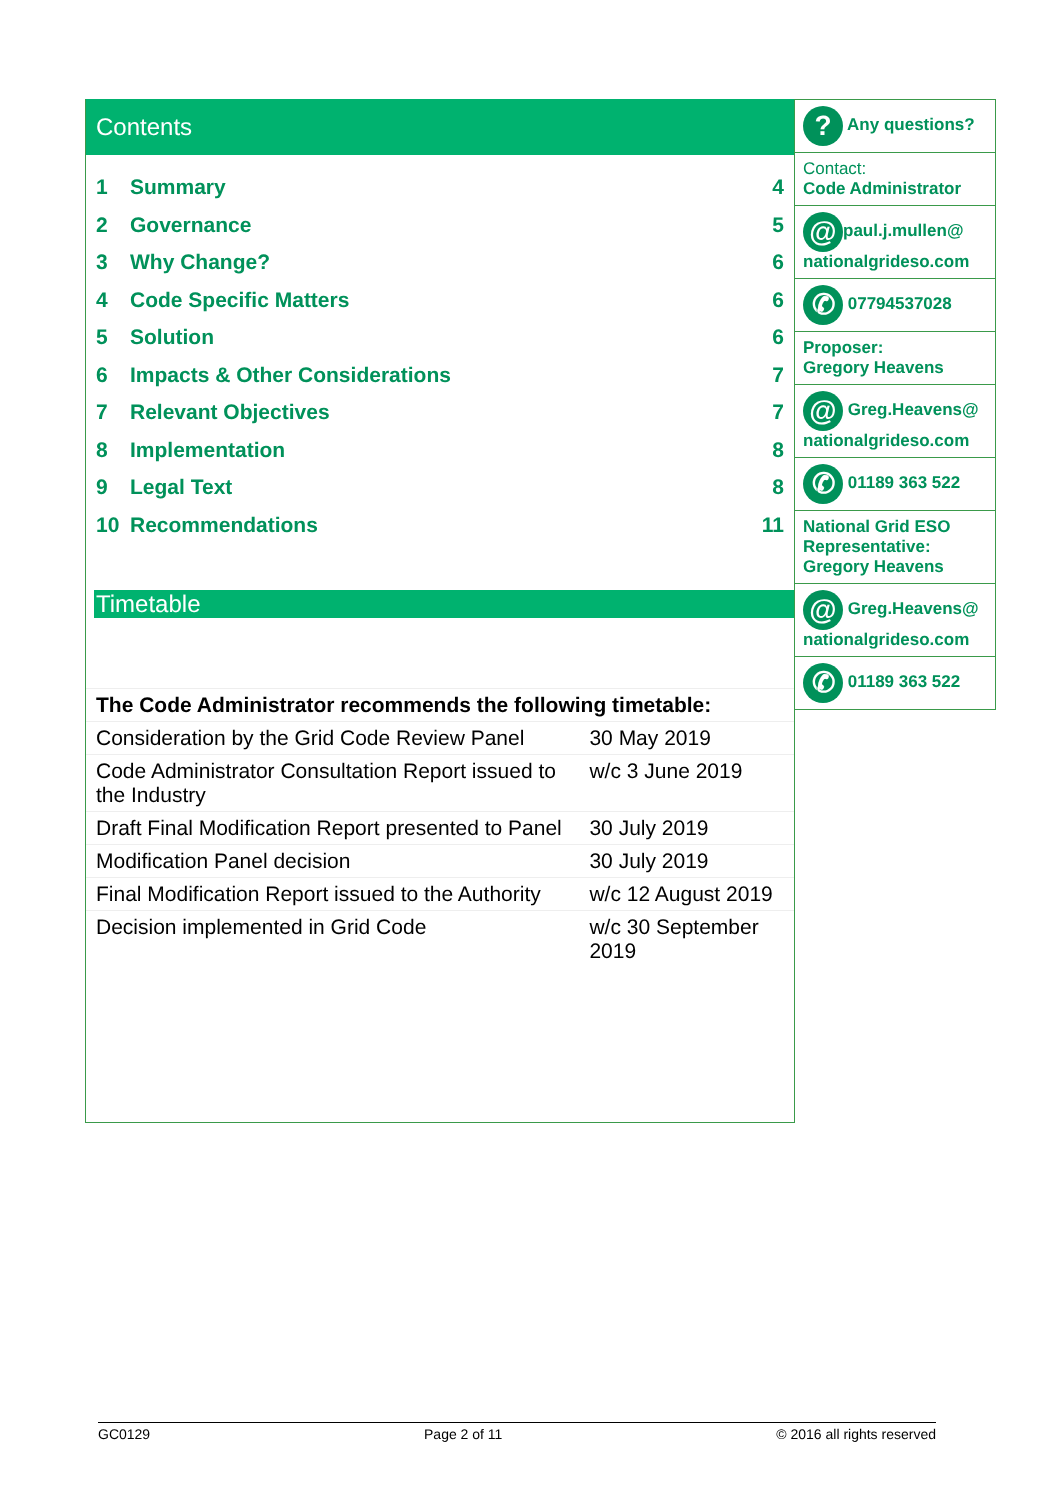Contents
1 Summary 4
2 Governance 5
3 Why Change? 6
4 Code Specific Matters 6
5 Solution 6
6 Impacts & Other Considerations 7
7 Relevant Objectives 7
8 Implementation 8
9 Legal Text 8
10 Recommendations 11
Timetable
| The Code Administrator recommends the following timetable: | |
| Consideration by the Grid Code Review Panel | 30 May 2019 |
| Code Administrator Consultation Report issued to the Industry | w/c 3 June 2019 |
| Draft Final Modification Report presented to Panel | 30 July 2019 |
| Modification Panel decision | 30 July 2019 |
| Final Modification Report issued to the Authority | w/c 12 August 2019 |
| Decision implemented in Grid Code | w/c 30 September 2019 |
? Any questions?
Contact:
Code Administrator
@ paul.j.mullen@ nationalgrideso.com
✆ 07794537028
Proposer:
Gregory Heavens
@ Greg.Heavens@ nationalgrideso.com
✆ 01189 363 522
National Grid ESO Representative:
Gregory Heavens
@ Greg.Heavens@ nationalgrideso.com
✆ 01189 363 522
GC0129 Page 2 of 11 © 2016 all rights reserved